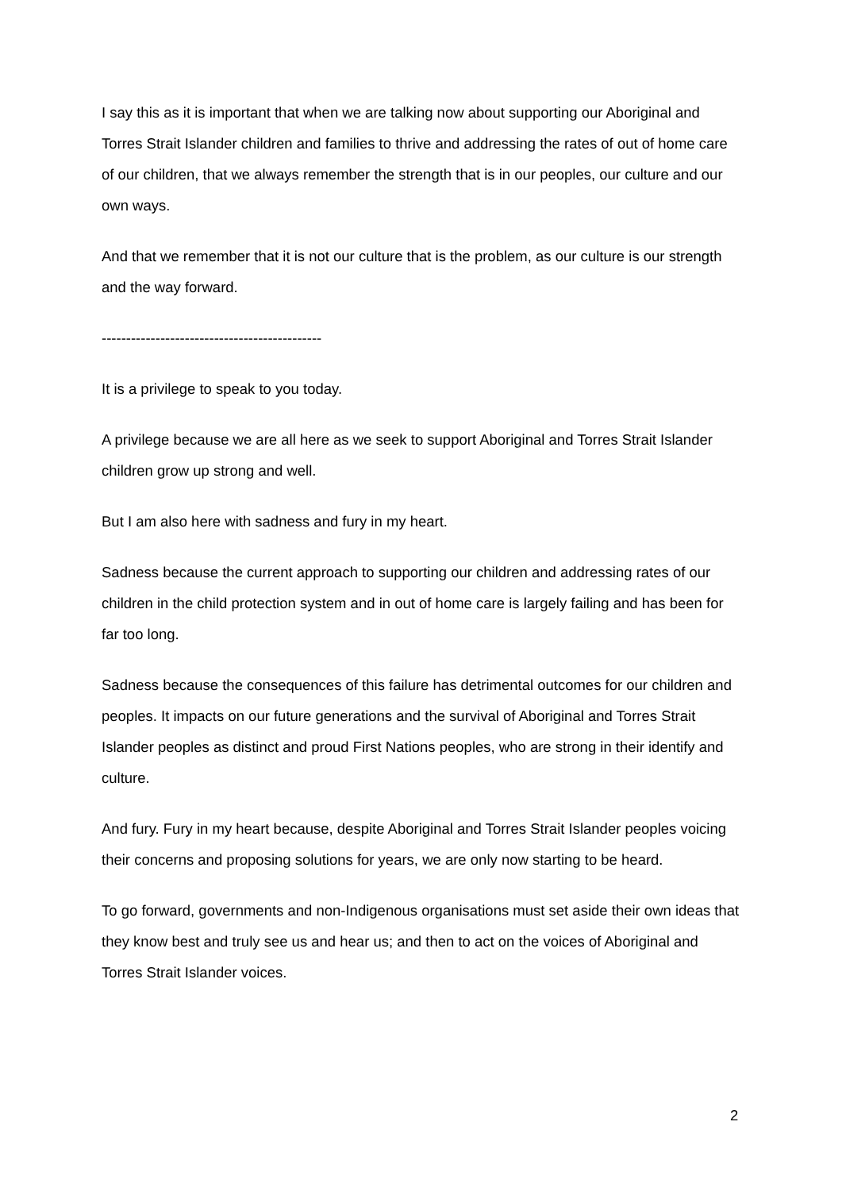I say this as it is important that when we are talking now about supporting our Aboriginal and Torres Strait Islander children and families to thrive and addressing the rates of out of home care of our children, that we always remember the strength that is in our peoples, our culture and our own ways.
And that we remember that it is not our culture that is the problem, as our culture is our strength and the way forward.
---------------------------------------------
It is a privilege to speak to you today.
A privilege because we are all here as we seek to support Aboriginal and Torres Strait Islander children grow up strong and well.
But I am also here with sadness and fury in my heart.
Sadness because the current approach to supporting our children and addressing rates of our children in the child protection system and in out of home care is largely failing and has been for far too long.
Sadness because the consequences of this failure has detrimental outcomes for our children and peoples. It impacts on our future generations and the survival of Aboriginal and Torres Strait Islander peoples as distinct and proud First Nations peoples, who are strong in their identify and culture.
And fury. Fury in my heart because, despite Aboriginal and Torres Strait Islander peoples voicing their concerns and proposing solutions for years, we are only now starting to be heard.
To go forward, governments and non-Indigenous organisations must set aside their own ideas that they know best and truly see us and hear us; and then to act on the voices of Aboriginal and Torres Strait Islander voices.
2